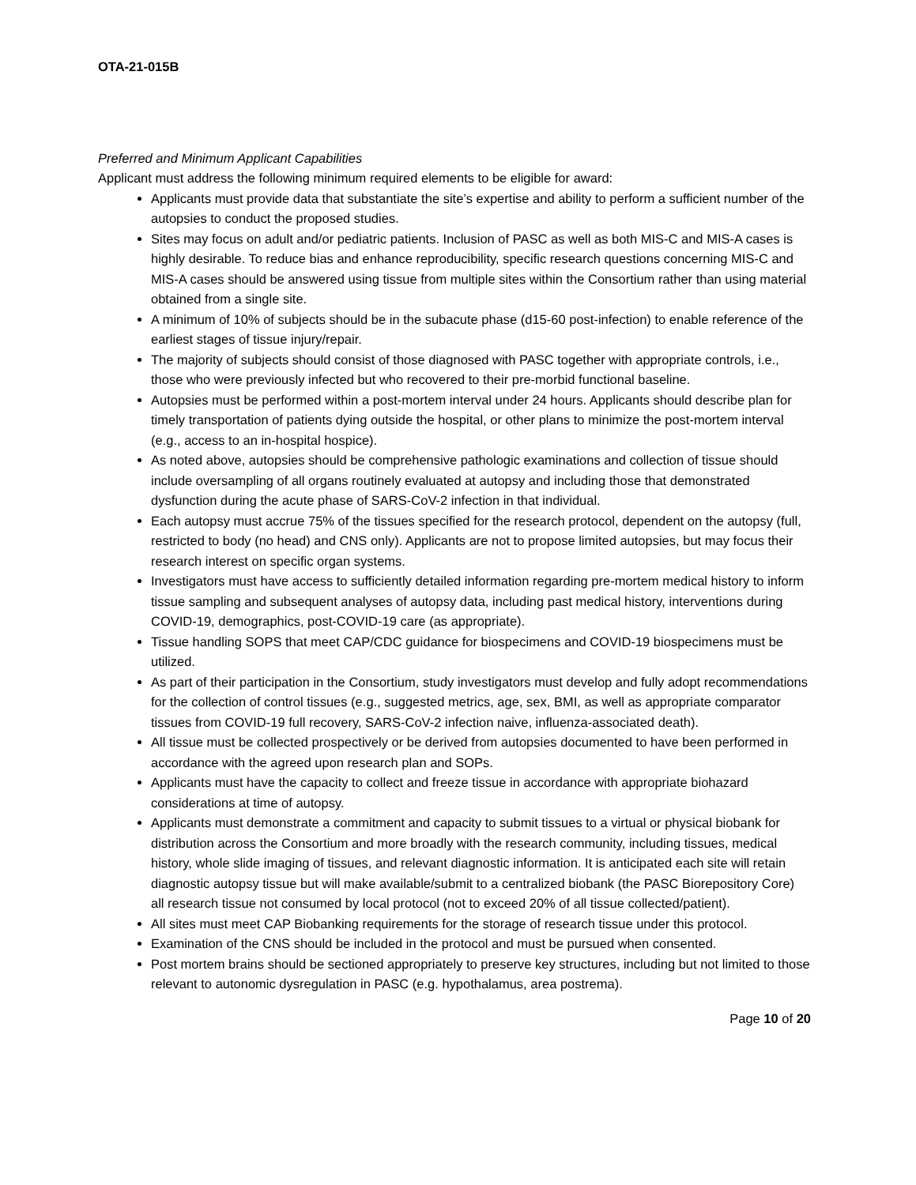OTA-21-015B
Preferred and Minimum Applicant Capabilities
Applicant must address the following minimum required elements to be eligible for award:
Applicants must provide data that substantiate the site’s expertise and ability to perform a sufficient number of the autopsies to conduct the proposed studies.
Sites may focus on adult and/or pediatric patients. Inclusion of PASC as well as both MIS-C and MIS-A cases is highly desirable. To reduce bias and enhance reproducibility, specific research questions concerning MIS-C and MIS-A cases should be answered using tissue from multiple sites within the Consortium rather than using material obtained from a single site.
A minimum of 10% of subjects should be in the subacute phase (d15-60 post-infection) to enable reference of the earliest stages of tissue injury/repair.
The majority of subjects should consist of those diagnosed with PASC together with appropriate controls, i.e., those who were previously infected but who recovered to their pre-morbid functional baseline.
Autopsies must be performed within a post-mortem interval under 24 hours. Applicants should describe plan for timely transportation of patients dying outside the hospital, or other plans to minimize the post-mortem interval (e.g., access to an in-hospital hospice).
As noted above, autopsies should be comprehensive pathologic examinations and collection of tissue should include oversampling of all organs routinely evaluated at autopsy and including those that demonstrated dysfunction during the acute phase of SARS-CoV-2 infection in that individual.
Each autopsy must accrue 75% of the tissues specified for the research protocol, dependent on the autopsy (full, restricted to body (no head) and CNS only). Applicants are not to propose limited autopsies, but may focus their research interest on specific organ systems.
Investigators must have access to sufficiently detailed information regarding pre-mortem medical history to inform tissue sampling and subsequent analyses of autopsy data, including past medical history, interventions during COVID-19, demographics, post-COVID-19 care (as appropriate).
Tissue handling SOPS that meet CAP/CDC guidance for biospecimens and COVID-19 biospecimens must be utilized.
As part of their participation in the Consortium, study investigators must develop and fully adopt recommendations for the collection of control tissues (e.g., suggested metrics, age, sex, BMI, as well as appropriate comparator tissues from COVID-19 full recovery, SARS-CoV-2 infection naive, influenza-associated death).
All tissue must be collected prospectively or be derived from autopsies documented to have been performed in accordance with the agreed upon research plan and SOPs.
Applicants must have the capacity to collect and freeze tissue in accordance with appropriate biohazard considerations at time of autopsy.
Applicants must demonstrate a commitment and capacity to submit tissues to a virtual or physical biobank for distribution across the Consortium and more broadly with the research community, including tissues, medical history, whole slide imaging of tissues, and relevant diagnostic information. It is anticipated each site will retain diagnostic autopsy tissue but will make available/submit to a centralized biobank (the PASC Biorepository Core) all research tissue not consumed by local protocol (not to exceed 20% of all tissue collected/patient).
All sites must meet CAP Biobanking requirements for the storage of research tissue under this protocol.
Examination of the CNS should be included in the protocol and must be pursued when consented.
Post mortem brains should be sectioned appropriately to preserve key structures, including but not limited to those relevant to autonomic dysregulation in PASC (e.g. hypothalamus, area postrema).
Page 10 of 20